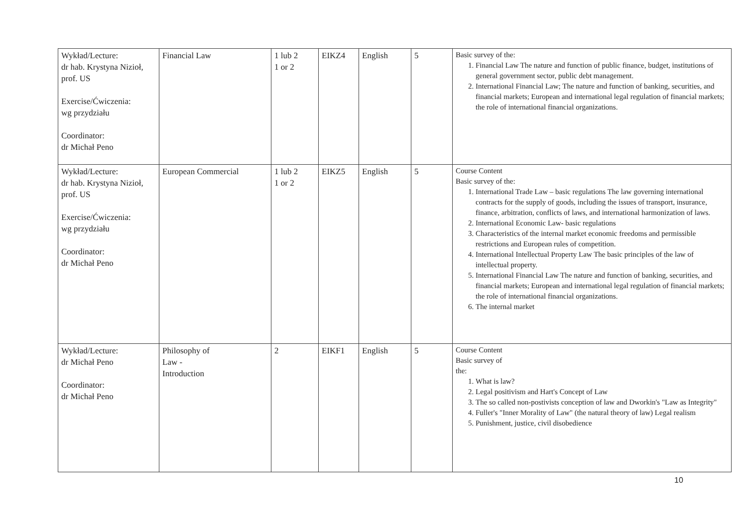| Wykład/Lecture: dr hab. Krystyna Nizioł, prof. US Exercise/Ćwiczenia: wg przydziału Coordinator: dr Michał Peno | Financial Law | 1 lub 2 1 or 2 | EIKZ4 | English | 5 | Basic survey of the: 1. Financial Law The nature and function of public finance, budget, institutions of general government sector, public debt management. 2. International Financial Law; The nature and function of banking, securities, and financial markets; European and international legal regulation of financial markets; the role of international financial organizations. |
| Wykład/Lecture: dr hab. Krystyna Nizioł, prof. US Exercise/Ćwiczenia: wg przydziału Coordinator: dr Michał Peno | European Commercial | 1 lub 2 1 or 2 | EIKZ5 | English | 5 | Course Content Basic survey of the: 1. International Trade Law – basic regulations The law governing international contracts for the supply of goods, including the issues of transport, insurance, finance, arbitration, conflicts of laws, and international harmonization of laws. 2. International Economic Law- basic regulations 3. Characteristics of the internal market economic freedoms and permissible restrictions and European rules of competition. 4. International Intellectual Property Law The basic principles of the law of intellectual property. 5. International Financial Law The nature and function of banking, securities, and financial markets; European and international legal regulation of financial markets; the role of international financial organizations. 6. The internal market |
| Wykład/Lecture: dr Michał Peno Coordinator: dr Michał Peno | Philosophy of Law - Introduction | 2 | EIKF1 | English | 5 | Course Content Basic survey of the: 1. What is law? 2. Legal positivism and Hart's Concept of Law 3. The so called non-postivists conception of law and Dworkin's "Law as Integrity" 4. Fuller's "Inner Morality of Law" (the natural theory of law) Legal realism 5. Punishment, justice, civil disobedience |
10